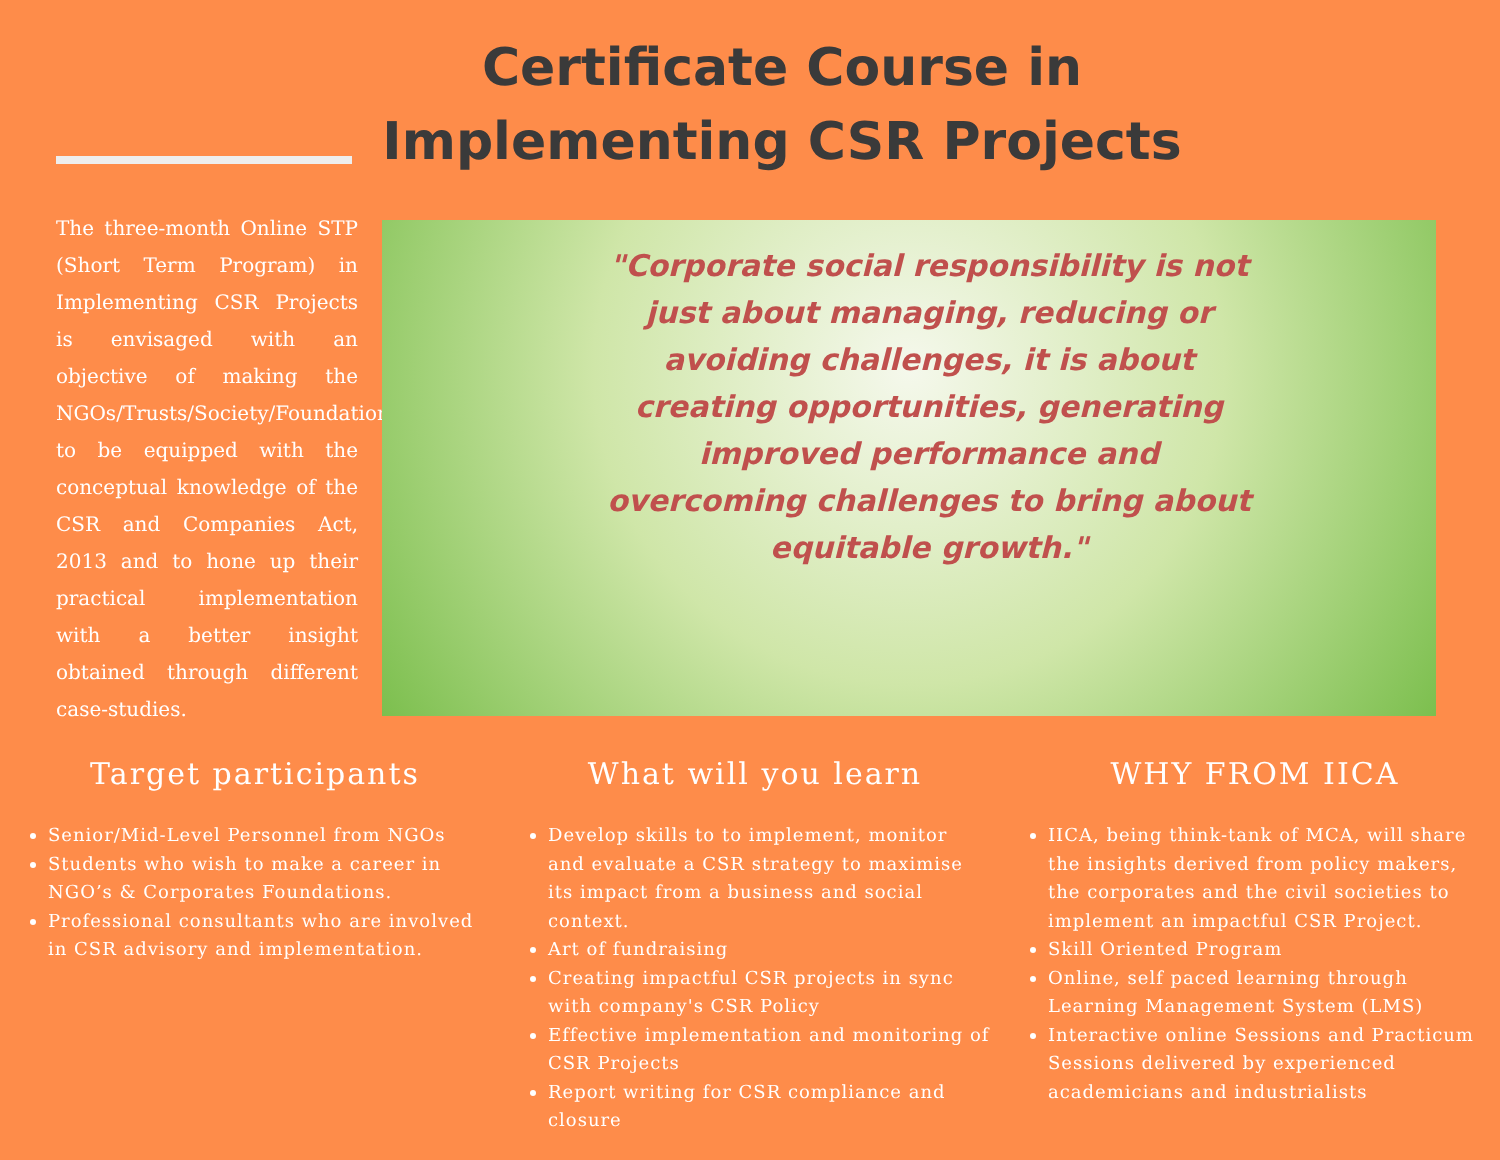Certificate Course in
Implementing CSR Projects
The three-month Online STP (Short Term Program) in Implementing CSR Projects is envisaged with an objective of making the NGOs/Trusts/Society/Foundations to be equipped with the conceptual knowledge of the CSR and Companies Act, 2013 and to hone up their practical implementation with a better insight obtained through different case-studies.
"Corporate social responsibility is not just about managing, reducing or avoiding challenges, it is about creating opportunities, generating improved performance and overcoming challenges to bring about equitable growth."
Target participants
Senior/Mid-Level Personnel from NGOs
Students who wish to make a career in NGO’s & Corporates Foundations.
Professional consultants who are involved in CSR advisory and implementation.
What will you learn
Develop skills to to implement, monitor and evaluate a CSR strategy to maximise its impact from a business and social context.
Art of fundraising
Creating impactful CSR projects in sync with company's CSR Policy
Effective implementation and monitoring of CSR Projects
Report writing for CSR compliance and closure
WHY FROM IICA
IICA, being think-tank of MCA, will share the insights derived from policy makers, the corporates and the civil societies to implement an impactful CSR Project.
Skill Oriented Program
Online, self paced learning through Learning Management System (LMS)
Interactive online Sessions and Practicum Sessions delivered by experienced academicians and industrialists